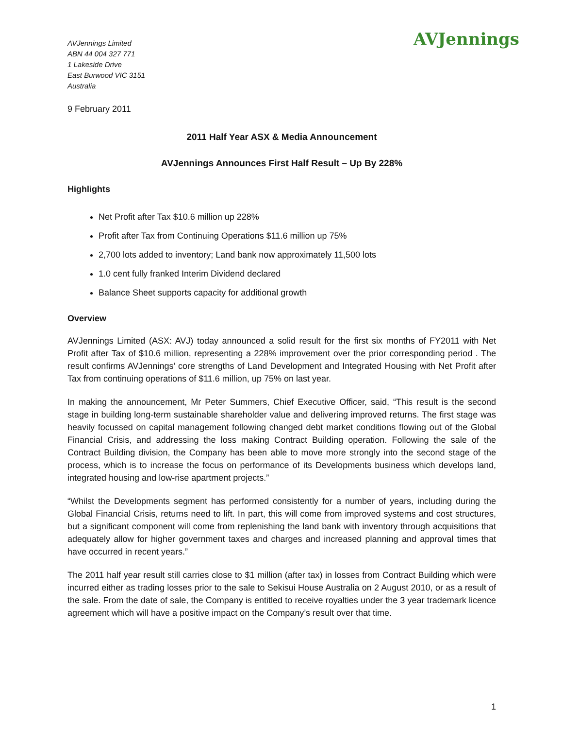AVJennings Limited
ABN 44 004 327 771
1 Lakeside Drive
East Burwood VIC 3151
Australia
AVJennings
9 February 2011
2011 Half Year ASX & Media Announcement
AVJennings Announces First Half Result – Up By 228%
Highlights
Net Profit after Tax $10.6 million up 228%
Profit after Tax from Continuing Operations $11.6 million up 75%
2,700 lots added to inventory; Land bank now approximately 11,500 lots
1.0 cent fully franked Interim Dividend declared
Balance Sheet supports capacity for additional growth
Overview
AVJennings Limited (ASX: AVJ) today announced a solid result for the first six months of FY2011 with Net Profit after Tax of $10.6 million, representing a 228% improvement over the prior corresponding period . The result confirms AVJennings’ core strengths of Land Development and Integrated Housing with Net Profit after Tax from continuing operations of $11.6 million, up 75% on last year.
In making the announcement, Mr Peter Summers, Chief Executive Officer, said, “This result is the second stage in building long-term sustainable shareholder value and delivering improved returns. The first stage was heavily focussed on capital management following changed debt market conditions flowing out of the Global Financial Crisis, and addressing the loss making Contract Building operation. Following the sale of the Contract Building division, the Company has been able to move more strongly into the second stage of the process, which is to increase the focus on performance of its Developments business which develops land, integrated housing and low-rise apartment projects.”
“Whilst the Developments segment has performed consistently for a number of years, including during the Global Financial Crisis, returns need to lift. In part, this will come from improved systems and cost structures, but a significant component will come from replenishing the land bank with inventory through acquisitions that adequately allow for higher government taxes and charges and increased planning and approval times that have occurred in recent years.”
The 2011 half year result still carries close to $1 million (after tax) in losses from Contract Building which were incurred either as trading losses prior to the sale to Sekisui House Australia on 2 August 2010, or as a result of the sale. From the date of sale, the Company is entitled to receive royalties under the 3 year trademark licence agreement which will have a positive impact on the Company’s result over that time.
1